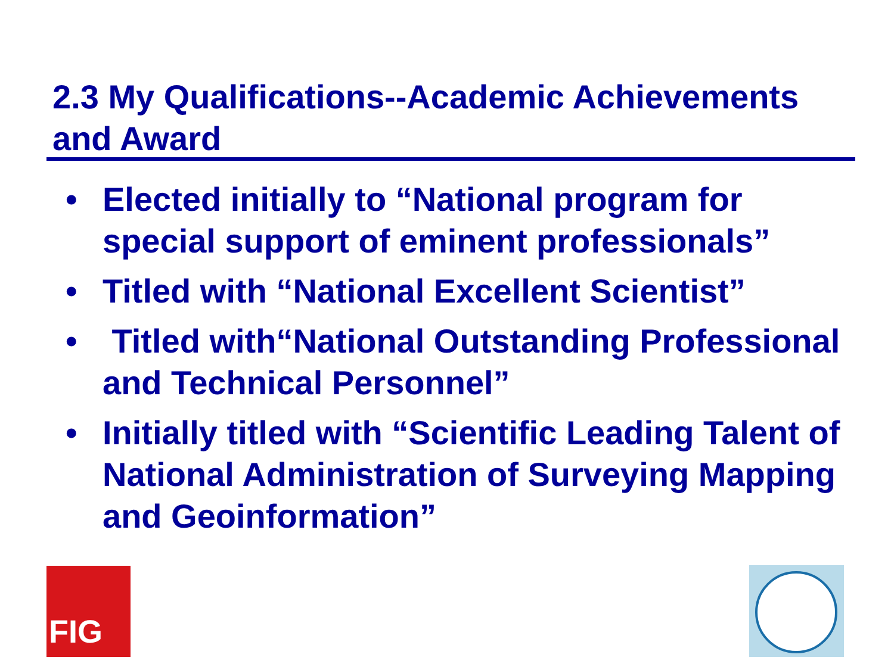2.3 My Qualifications--Academic Achievements and Award
• Elected initially to “National program for special support of eminent professionals”
• Titled with “National Excellent Scientist”
• Titled with“National Outstanding Professional and Technical Personnel”
• Initially titled with “Scientific Leading Talent of National Administration of Surveying Mapping and Geoinformation”
FIG